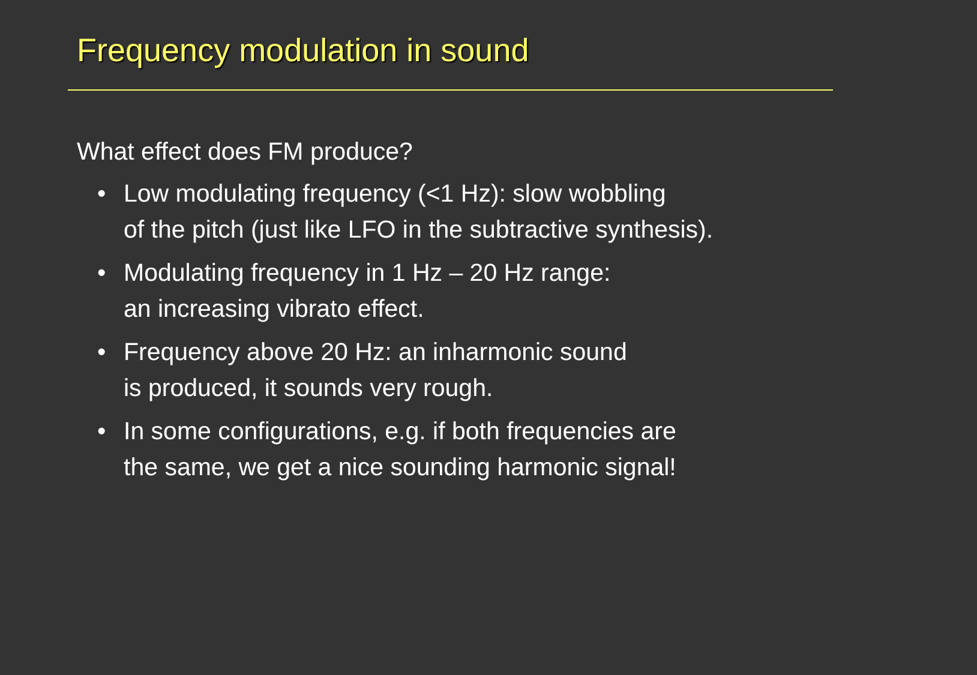Frequency modulation in sound
What effect does FM produce?
• Low modulating frequency (<1 Hz): slow wobbling
of the pitch (just like LFO in the subtractive synthesis).
• Modulating frequency in 1 Hz – 20 Hz range:
an increasing vibrato effect.
• Frequency above 20 Hz: an inharmonic sound
is produced, it sounds very rough.
• In some configurations, e.g. if both frequencies are
the same, we get a nice sounding harmonic signal!